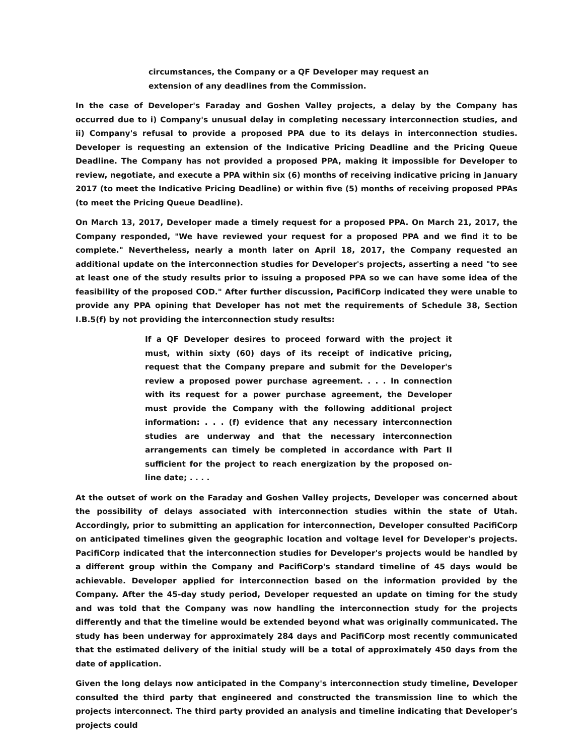circumstances, the Company or a QF Developer may request an extension of any deadlines from the Commission.
In the case of Developer's Faraday and Goshen Valley projects, a delay by the Company has occurred due to i) Company's unusual delay in completing necessary interconnection studies, and ii) Company's refusal to provide a proposed PPA due to its delays in interconnection studies. Developer is requesting an extension of the Indicative Pricing Deadline and the Pricing Queue Deadline. The Company has not provided a proposed PPA, making it impossible for Developer to review, negotiate, and execute a PPA within six (6) months of receiving indicative pricing in January 2017 (to meet the Indicative Pricing Deadline) or within five (5) months of receiving proposed PPAs (to meet the Pricing Queue Deadline).
On March 13, 2017, Developer made a timely request for a proposed PPA. On March 21, 2017, the Company responded, "We have reviewed your request for a proposed PPA and we find it to be complete." Nevertheless, nearly a month later on April 18, 2017, the Company requested an additional update on the interconnection studies for Developer's projects, asserting a need "to see at least one of the study results prior to issuing a proposed PPA so we can have some idea of the feasibility of the proposed COD." After further discussion, PacifiCorp indicated they were unable to provide any PPA opining that Developer has not met the requirements of Schedule 38, Section I.B.5(f) by not providing the interconnection study results:
If a QF Developer desires to proceed forward with the project it must, within sixty (60) days of its receipt of indicative pricing, request that the Company prepare and submit for the Developer's review a proposed power purchase agreement. . . . In connection with its request for a power purchase agreement, the Developer must provide the Company with the following additional project information: . . . (f) evidence that any necessary interconnection studies are underway and that the necessary interconnection arrangements can timely be completed in accordance with Part II sufficient for the project to reach energization by the proposed on-line date; . . . .
At the outset of work on the Faraday and Goshen Valley projects, Developer was concerned about the possibility of delays associated with interconnection studies within the state of Utah. Accordingly, prior to submitting an application for interconnection, Developer consulted PacifiCorp on anticipated timelines given the geographic location and voltage level for Developer's projects. PacifiCorp indicated that the interconnection studies for Developer's projects would be handled by a different group within the Company and PacifiCorp's standard timeline of 45 days would be achievable. Developer applied for interconnection based on the information provided by the Company. After the 45-day study period, Developer requested an update on timing for the study and was told that the Company was now handling the interconnection study for the projects differently and that the timeline would be extended beyond what was originally communicated. The study has been underway for approximately 284 days and PacifiCorp most recently communicated that the estimated delivery of the initial study will be a total of approximately 450 days from the date of application.
Given the long delays now anticipated in the Company's interconnection study timeline, Developer consulted the third party that engineered and constructed the transmission line to which the projects interconnect. The third party provided an analysis and timeline indicating that Developer's projects could